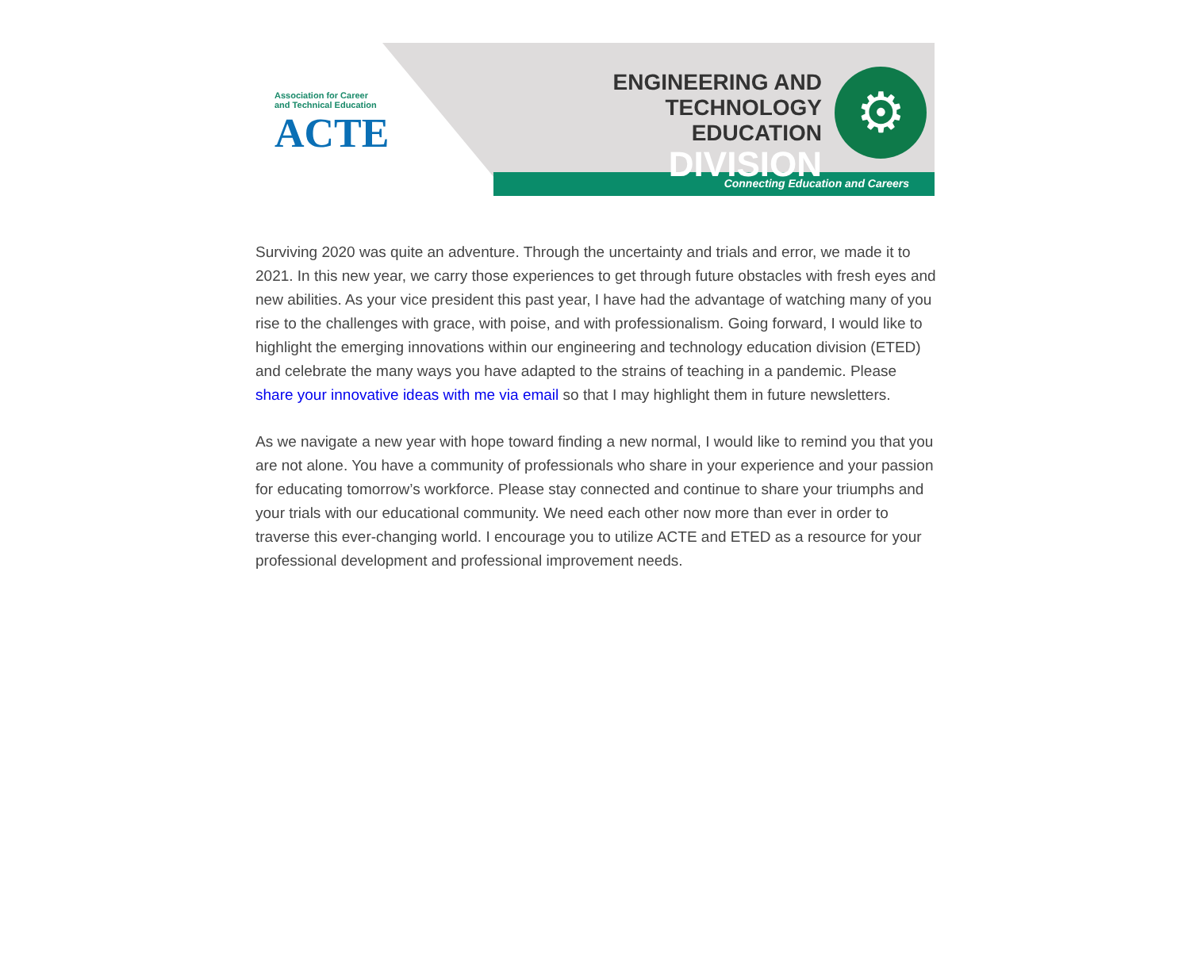Association for Career
and Technical Education
ACTE
ENGINEERING AND
TECHNOLOGY EDUCATION
DIVISION
⚙
Connecting Education and Careers
Surviving 2020 was quite an adventure. Through the uncertainty and trials and error, we made it to 2021. In this new year, we carry those experiences to get through future obstacles with fresh eyes and new abilities. As your vice president this past year, I have had the advantage of watching many of you rise to the challenges with grace, with poise, and with professionalism. Going forward, I would like to highlight the emerging innovations within our engineering and technology education division (ETED) and celebrate the many ways you have adapted to the strains of teaching in a pandemic. Please share your innovative ideas with me via email so that I may highlight them in future newsletters.
As we navigate a new year with hope toward finding a new normal, I would like to remind you that you are not alone. You have a community of professionals who share in your experience and your passion for educating tomorrow’s workforce. Please stay connected and continue to share your triumphs and your trials with our educational community. We need each other now more than ever in order to traverse this ever-changing world. I encourage you to utilize ACTE and ETED as a resource for your professional development and professional improvement needs.